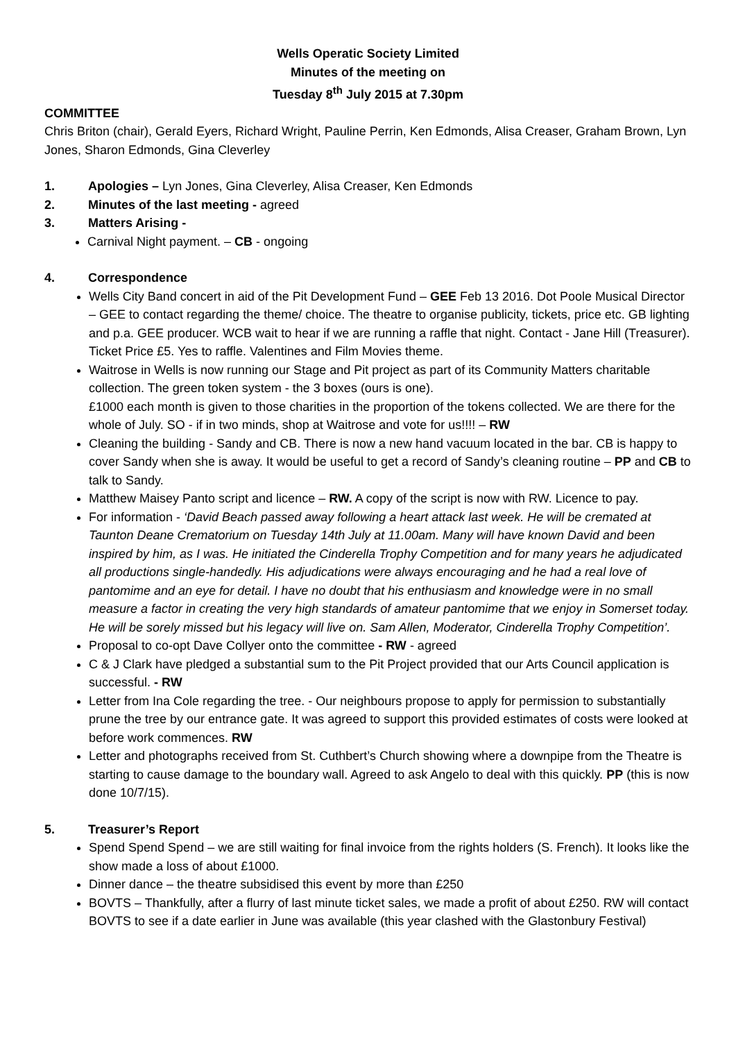Wells Operatic Society Limited
Minutes of the meeting on
Tuesday 8<sup>th</sup> July 2015 at 7.30pm
COMMITTEE
Chris Briton (chair), Gerald Eyers, Richard Wright, Pauline Perrin, Ken Edmonds, Alisa Creaser, Graham Brown, Lyn Jones, Sharon Edmonds, Gina Cleverley
1. Apologies – Lyn Jones, Gina Cleverley, Alisa Creaser, Ken Edmonds
2. Minutes of the last meeting - agreed
3. Matters Arising -
Carnival Night payment. – CB - ongoing
4. Correspondence
Wells City Band concert in aid of the Pit Development Fund – GEE Feb 13 2016. Dot Poole Musical Director – GEE to contact regarding the theme/ choice. The theatre to organise publicity, tickets, price etc. GB lighting and p.a. GEE producer. WCB wait to hear if we are running a raffle that night. Contact - Jane Hill (Treasurer). Ticket Price £5. Yes to raffle. Valentines and Film Movies theme.
Waitrose in Wells is now running our Stage and Pit project as part of its Community Matters charitable collection. The green token system - the 3 boxes (ours is one).
£1000 each month is given to those charities in the proportion of the tokens collected. We are there for the whole of July. SO - if in two minds, shop at Waitrose and vote for us!!!! – RW
Cleaning the building - Sandy and CB. There is now a new hand vacuum located in the bar. CB is happy to cover Sandy when she is away. It would be useful to get a record of Sandy’s cleaning routine – PP and CB to talk to Sandy.
Matthew Maisey Panto script and licence – RW. A copy of the script is now with RW. Licence to pay.
For information - ‘David Beach passed away following a heart attack last week. He will be cremated at Taunton Deane Crematorium on Tuesday 14th July at 11.00am. Many will have known David and been inspired by him, as I was. He initiated the Cinderella Trophy Competition and for many years he adjudicated all productions single-handedly. His adjudications were always encouraging and he had a real love of pantomime and an eye for detail. I have no doubt that his enthusiasm and knowledge were in no small measure a factor in creating the very high standards of amateur pantomime that we enjoy in Somerset today. He will be sorely missed but his legacy will live on. Sam Allen, Moderator, Cinderella Trophy Competition’.
Proposal to co-opt Dave Collyer onto the committee - RW - agreed
C & J Clark have pledged a substantial sum to the Pit Project provided that our Arts Council application is successful. - RW
Letter from Ina Cole regarding the tree. - Our neighbours propose to apply for permission to substantially prune the tree by our entrance gate. It was agreed to support this provided estimates of costs were looked at before work commences. RW
Letter and photographs received from St. Cuthbert’s Church showing where a downpipe from the Theatre is starting to cause damage to the boundary wall. Agreed to ask Angelo to deal with this quickly. PP (this is now done 10/7/15).
5. Treasurer’s Report
Spend Spend Spend – we are still waiting for final invoice from the rights holders (S. French). It looks like the show made a loss of about £1000.
Dinner dance – the theatre subsidised this event by more than £250
BOVTS – Thankfully, after a flurry of last minute ticket sales, we made a profit of about £250. RW will contact BOVTS to see if a date earlier in June was available (this year clashed with the Glastonbury Festival)